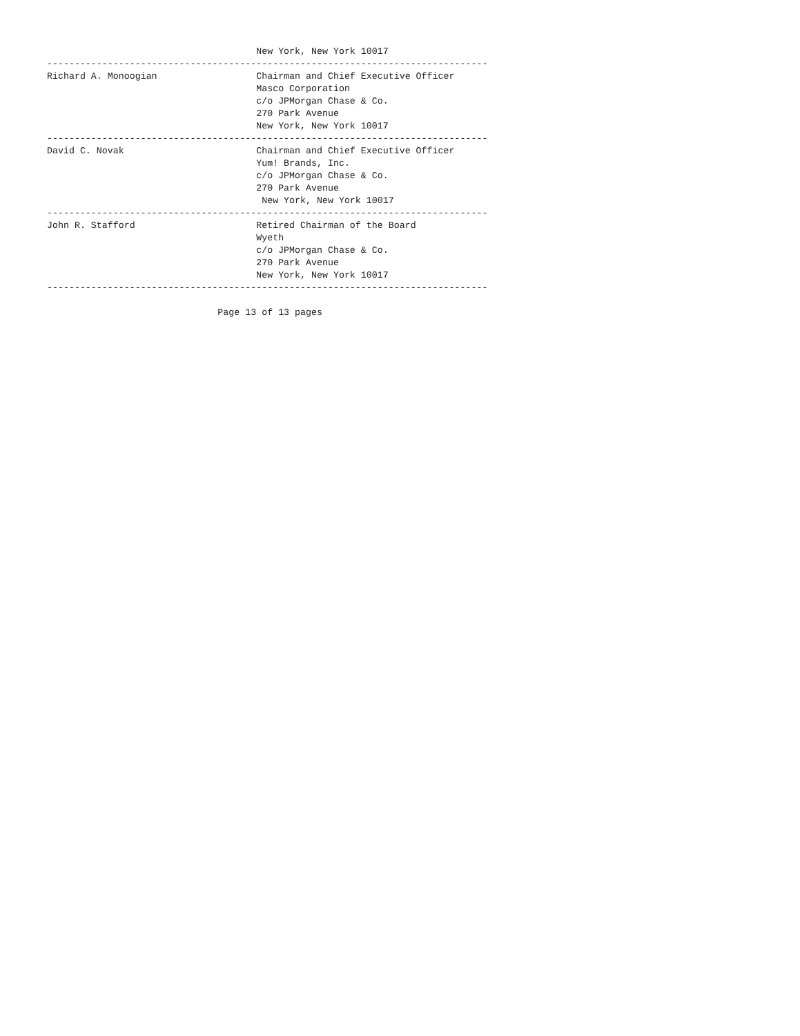New York, New York 10017
--------------------------------------------------------------------------------
Richard A. Monoogian                  Chairman and Chief Executive Officer
                                      Masco Corporation
                                      c/o JPMorgan Chase & Co.
                                      270 Park Avenue
                                      New York, New York 10017
--------------------------------------------------------------------------------
David C. Novak                        Chairman and Chief Executive Officer
                                      Yum! Brands, Inc.
                                      c/o JPMorgan Chase & Co.
                                      270 Park Avenue
                                       New York, New York 10017
--------------------------------------------------------------------------------
John R. Stafford                      Retired Chairman of the Board
                                      Wyeth
                                      c/o JPMorgan Chase & Co.
                                      270 Park Avenue
                                      New York, New York 10017
--------------------------------------------------------------------------------

                               Page 13 of 13 pages